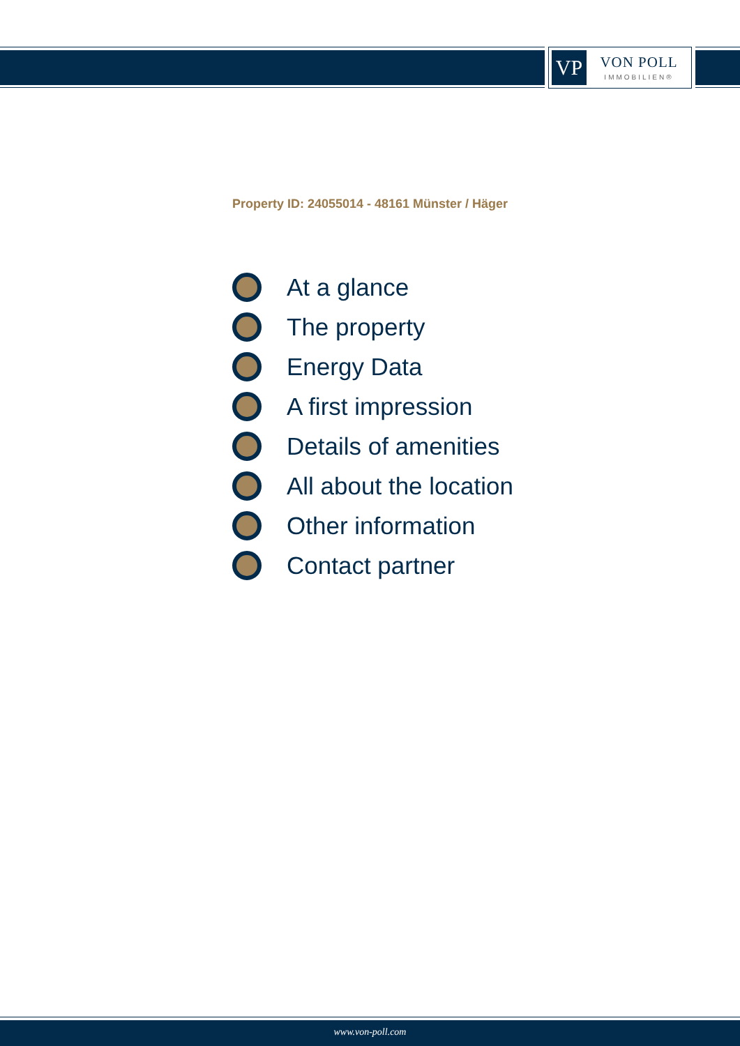VP
VON POLL
IMMOBILIEN®
Property ID: 24055014 - 48161 Münster / Häger
At a glance
The property
Energy Data
A first impression
Details of amenities
All about the location
Other information
Contact partner
www.von-poll.com